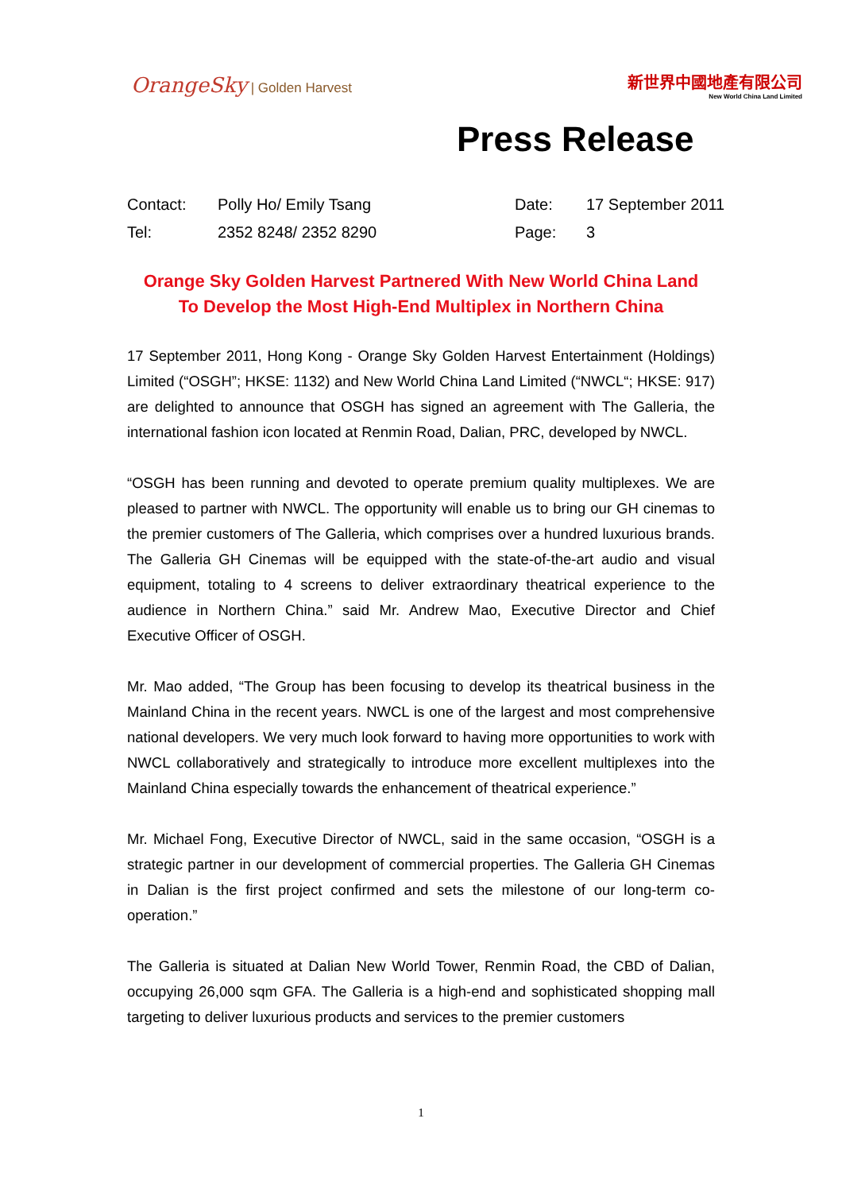OrangeSky | Golden Harvest
新世界中國地產有限公司
New World China Land Limited
Press Release
| Contact: | Polly Ho/ Emily Tsang | Date: | 17 September 2011 |
| Tel: | 2352 8248/ 2352 8290 | Page: | 3 |
Orange Sky Golden Harvest Partnered With New World China Land
To Develop the Most High-End Multiplex in Northern China
17 September 2011, Hong Kong - Orange Sky Golden Harvest Entertainment (Holdings) Limited (“OSGH”; HKSE: 1132) and New World China Land Limited (“NWCL“; HKSE: 917) are delighted to announce that OSGH has signed an agreement with The Galleria, the international fashion icon located at Renmin Road, Dalian, PRC, developed by NWCL.
“OSGH has been running and devoted to operate premium quality multiplexes. We are pleased to partner with NWCL. The opportunity will enable us to bring our GH cinemas to the premier customers of The Galleria, which comprises over a hundred luxurious brands. The Galleria GH Cinemas will be equipped with the state-of-the-art audio and visual equipment, totaling to 4 screens to deliver extraordinary theatrical experience to the audience in Northern China.” said Mr. Andrew Mao, Executive Director and Chief Executive Officer of OSGH.
Mr. Mao added, “The Group has been focusing to develop its theatrical business in the Mainland China in the recent years. NWCL is one of the largest and most comprehensive national developers. We very much look forward to having more opportunities to work with NWCL collaboratively and strategically to introduce more excellent multiplexes into the Mainland China especially towards the enhancement of theatrical experience.”
Mr. Michael Fong, Executive Director of NWCL, said in the same occasion, “OSGH is a strategic partner in our development of commercial properties. The Galleria GH Cinemas in Dalian is the first project confirmed and sets the milestone of our long-term co-operation.”
The Galleria is situated at Dalian New World Tower, Renmin Road, the CBD of Dalian, occupying 26,000 sqm GFA. The Galleria is a high-end and sophisticated shopping mall targeting to deliver luxurious products and services to the premier customers
1